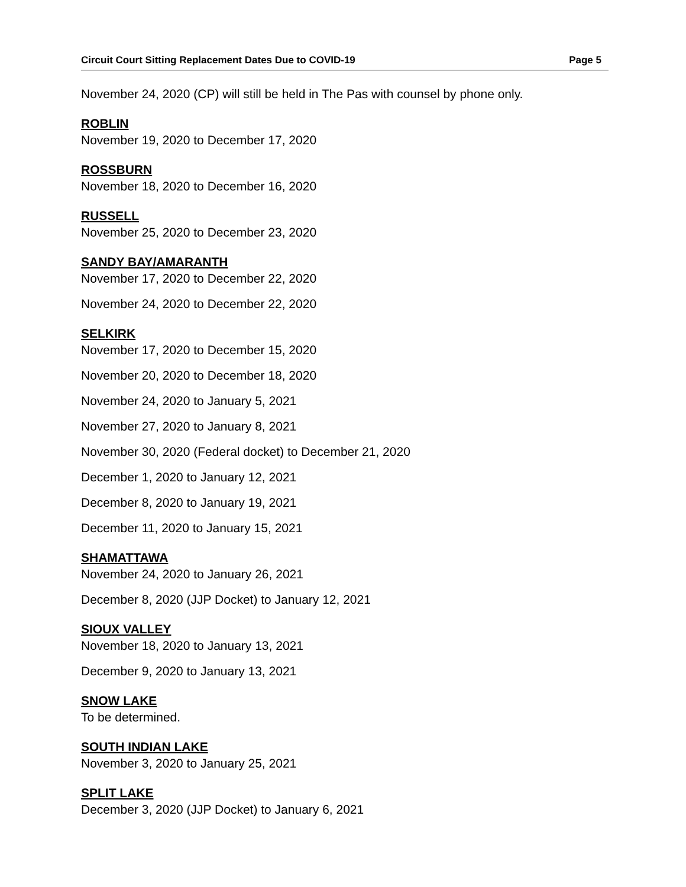Circuit Court Sitting Replacement Dates Due to COVID-19 Page 5
November 24, 2020 (CP) will still be held in The Pas with counsel by phone only.
ROBLIN
November 19, 2020 to December 17, 2020
ROSSBURN
November 18, 2020 to December 16, 2020
RUSSELL
November 25, 2020 to December 23, 2020
SANDY BAY/AMARANTH
November 17, 2020 to December 22, 2020
November 24, 2020 to December 22, 2020
SELKIRK
November 17, 2020 to December 15, 2020
November 20, 2020 to December 18, 2020
November 24, 2020 to January 5, 2021
November 27, 2020 to January 8, 2021
November 30, 2020 (Federal docket) to December 21, 2020
December 1, 2020 to January 12, 2021
December 8, 2020 to January 19, 2021
December 11, 2020 to January 15, 2021
SHAMATTAWA
November 24, 2020 to January 26, 2021
December 8, 2020 (JJP Docket) to January 12, 2021
SIOUX VALLEY
November 18, 2020 to January 13, 2021
December 9, 2020 to January 13, 2021
SNOW LAKE
To be determined.
SOUTH INDIAN LAKE
November 3, 2020 to January 25, 2021
SPLIT LAKE
December 3, 2020 (JJP Docket) to January 6, 2021